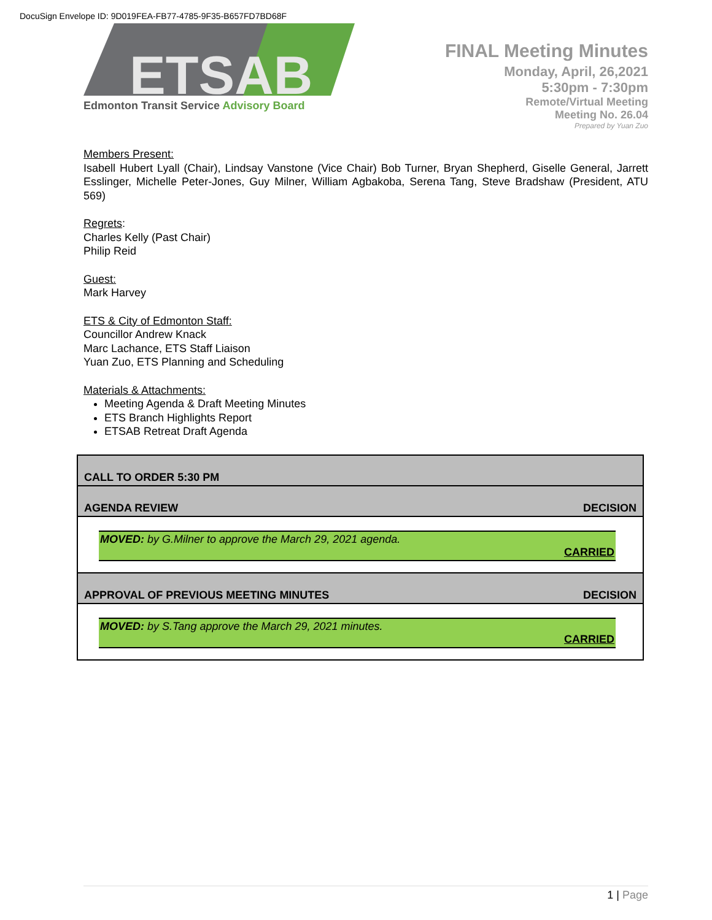DocuSign Envelope ID: 9D019FEA-FB77-4785-9F35-B657FD7BD68F
ETSAB
Edmonton Transit Service Advisory Board
FINAL Meeting Minutes
Monday, April, 26,2021
5:30pm - 7:30pm
Remote/Virtual Meeting
Meeting No. 26.04
Prepared by Yuan Zuo
Members Present:
Isabell Hubert Lyall (Chair), Lindsay Vanstone (Vice Chair) Bob Turner, Bryan Shepherd, Giselle General, Jarrett Esslinger, Michelle Peter-Jones, Guy Milner, William Agbakoba, Serena Tang, Steve Bradshaw (President, ATU 569)
Regrets:
Charles Kelly (Past Chair)
Philip Reid
Guest:
Mark Harvey
ETS & City of Edmonton Staff:
Councillor Andrew Knack
Marc Lachance, ETS Staff Liaison
Yuan Zuo, ETS Planning and Scheduling
Materials & Attachments:
Meeting Agenda & Draft Meeting Minutes
ETS Branch Highlights Report
ETSAB Retreat Draft Agenda
| CALL TO ORDER 5:30 PM | |
| AGENDA REVIEW | DECISION |
| MOVED: by G.Milner to approve the March 29, 2021 agenda. CARRIED | |
| APPROVAL OF PREVIOUS MEETING MINUTES | DECISION |
| MOVED: by S.Tang approve the March 29, 2021 minutes. CARRIED | |
1 | Page